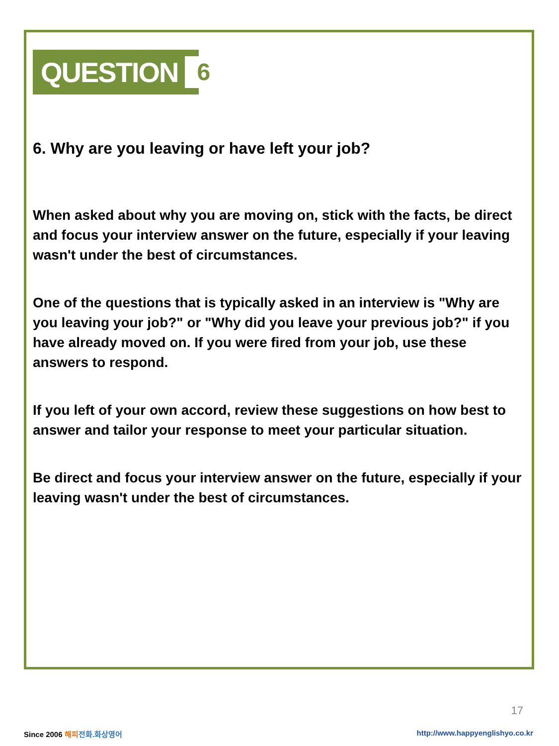QUESTION 6
6. Why are you leaving or have left your job?
When asked about why you are moving on, stick with the facts, be direct and focus your interview answer on the future, especially if your leaving wasn't under the best of circumstances.
One of the questions that is typically asked in an interview is "Why are you leaving your job?" or "Why did you leave your previous job?" if you have already moved on. If you were fired from your job, use these answers to respond.
If you left of your own accord, review these suggestions on how best to answer and tailor your response to meet your particular situation.
Be direct and focus your interview answer on the future, especially if your leaving wasn't under the best of circumstances.
17
Since 2006 해피 전화.화상영어
http://www.happyenglishyo.co.kr